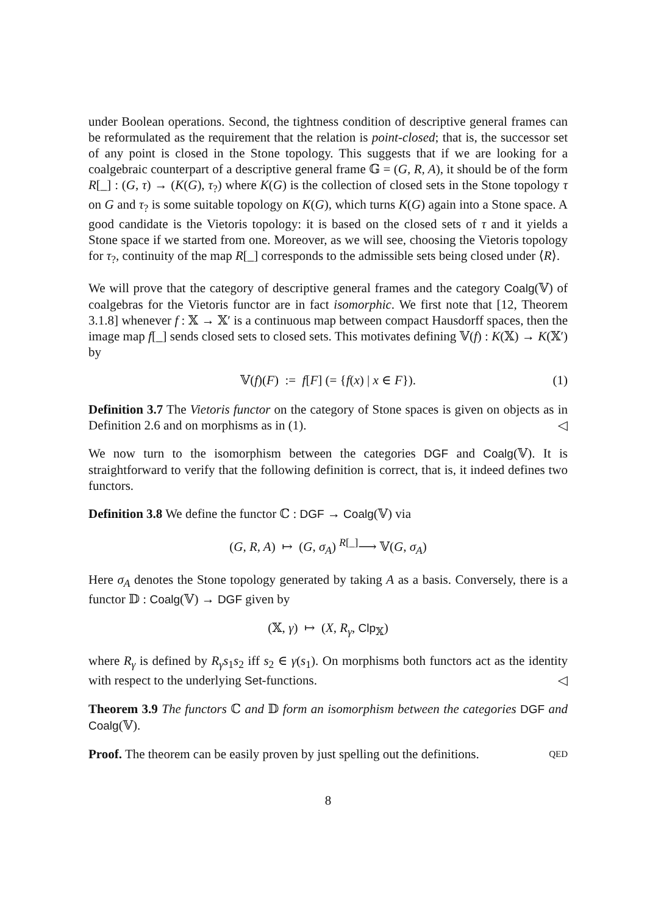under Boolean operations. Second, the tightness condition of descriptive general frames can be reformulated as the requirement that the relation is point-closed; that is, the successor set of any point is closed in the Stone topology. This suggests that if we are looking for a coalgebraic counterpart of a descriptive general frame 𝔾 = (G, R, A), it should be of the form R[_] : (G, τ) → (K(G), τ<sub>?</sub>) where K(G) is the collection of closed sets in the Stone topology τ on G and τ<sub>?</sub> is some suitable topology on K(G), which turns K(G) again into a Stone space. A good candidate is the Vietoris topology: it is based on the closed sets of τ and it yields a Stone space if we started from one. Moreover, as we will see, choosing the Vietoris topology for τ<sub>?</sub>, continuity of the map R[_] corresponds to the admissible sets being closed under ⟨R⟩.
We will prove that the category of descriptive general frames and the category Coalg(𝕍) of coalgebras for the Vietoris functor are in fact isomorphic. We first note that [12, Theorem 3.1.8] whenever f : 𝕏 → 𝕏′ is a continuous map between compact Hausdorff spaces, then the image map f[_] sends closed sets to closed sets. This motivates defining 𝕍(f) : K(𝕏) → K(𝕏′) by
𝕍(f)(F) := f[F] (= {f(x) | x ∈ F}). (1)
Definition 3.7 The Vietoris functor on the category of Stone spaces is given on objects as in Definition 2.6 and on morphisms as in (1). ◁
We now turn to the isomorphism between the categories DGF and Coalg(𝕍). It is straightforward to verify that the following definition is correct, that is, it indeed defines two functors.
Definition 3.8 We define the functor ℂ : DGF → Coalg(𝕍) via
(G, R, A) ↦ (G, σ<sub>A</sub>) <sup>R[_]</sup>⟶ 𝕍(G, σ<sub>A</sub>)
Here σ<sub>A</sub> denotes the Stone topology generated by taking A as a basis. Conversely, there is a functor 𝔻 : Coalg(𝕍) → DGF given by
(𝕏, γ) ↦ (X, R<sub>γ</sub>, Clp<sub>𝕏</sub>)
where R<sub>γ</sub> is defined by R<sub>γ</sub>s<sub>1</sub>s<sub>2</sub> iff s<sub>2</sub> ∈ γ(s<sub>1</sub>). On morphisms both functors act as the identity with respect to the underlying Set-functions. ◁
Theorem 3.9 The functors ℂ and 𝔻 form an isomorphism between the categories DGF and Coalg(𝕍).
Proof. The theorem can be easily proven by just spelling out the definitions. QED
8